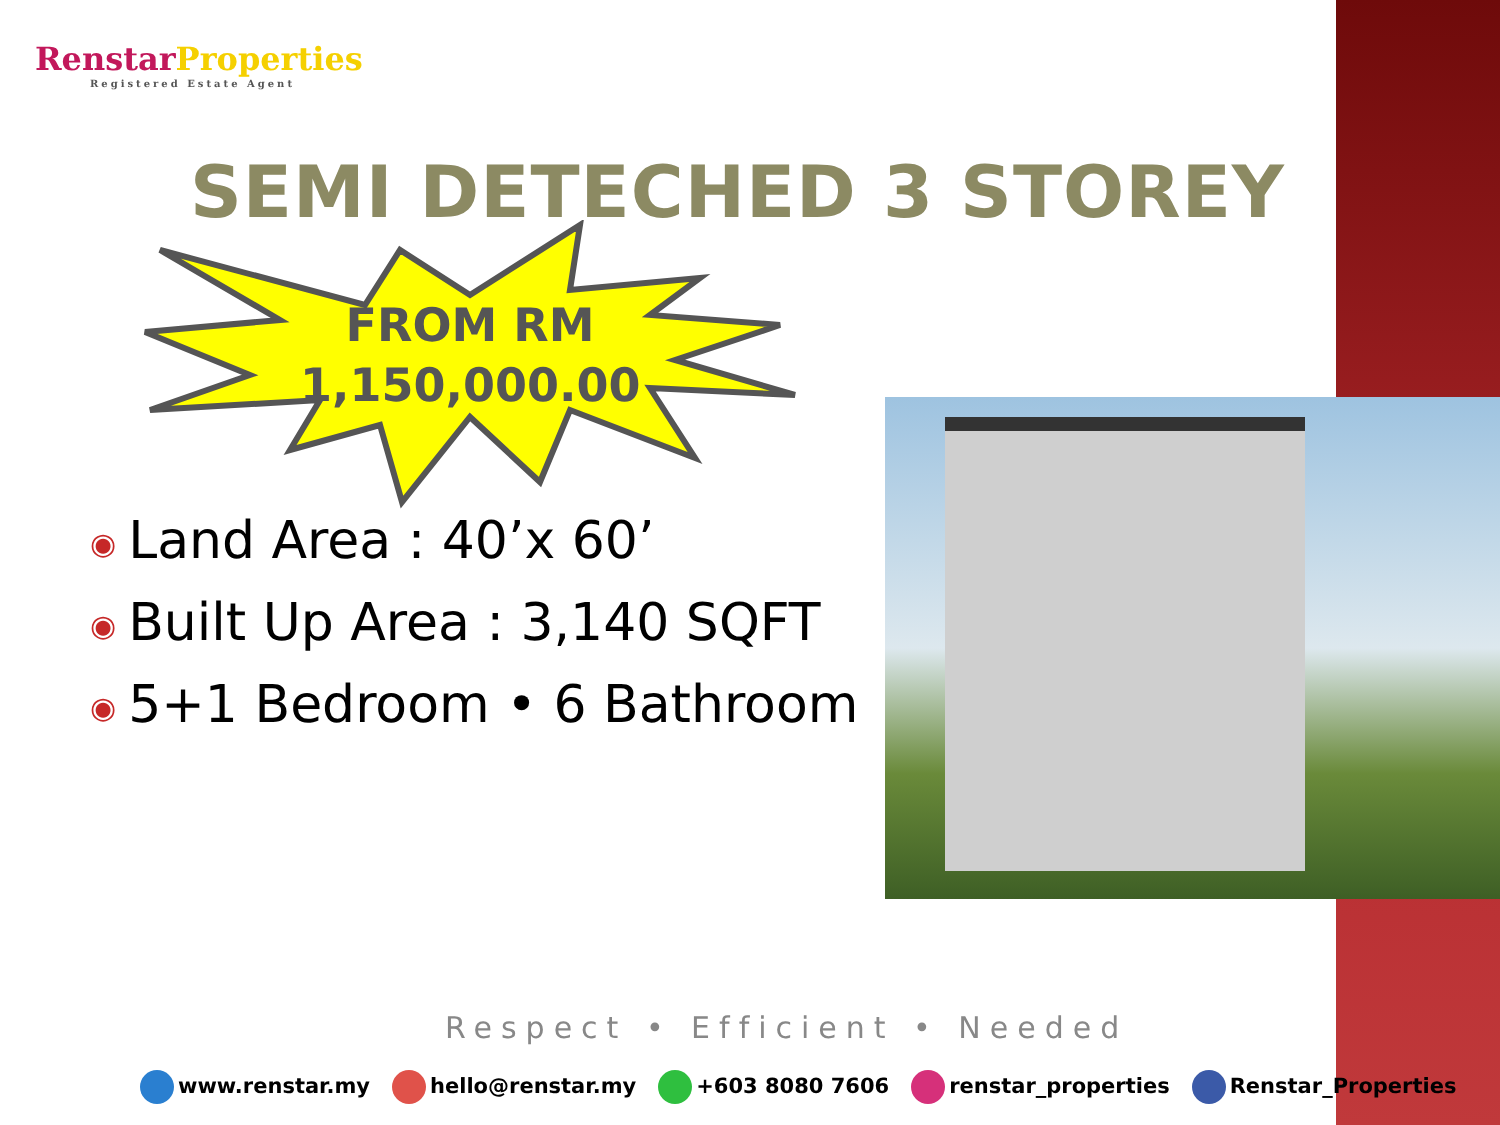Renstar Properties
Registered Estate Agent
SEMI DETECHED 3 STOREY
FROM RM
1,150,000.00
◉ Land Area : 40’x 60’
◉ Built Up Area : 3,140 SQFT
◉ 5+1 Bedroom • 6 Bathroom
Respect • Efficient • Needed
www.renstar.my hello@renstar.my +603 8080 7606 renstar_properties Renstar_Properties